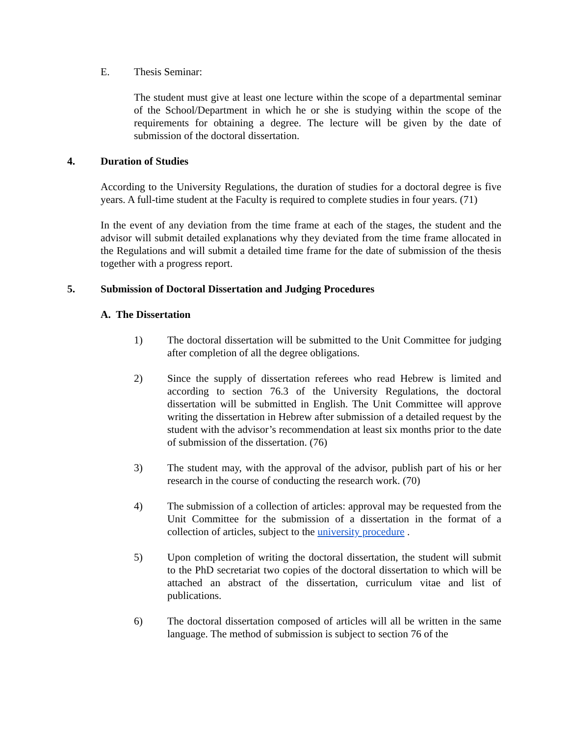E. Thesis Seminar:
The student must give at least one lecture within the scope of a departmental seminar of the School/Department in which he or she is studying within the scope of the requirements for obtaining a degree. The lecture will be given by the date of submission of the doctoral dissertation.
4. Duration of Studies
According to the University Regulations, the duration of studies for a doctoral degree is five years. A full-time student at the Faculty is required to complete studies in four years. (71)
In the event of any deviation from the time frame at each of the stages, the student and the advisor will submit detailed explanations why they deviated from the time frame allocated in the Regulations and will submit a detailed time frame for the date of submission of the thesis together with a progress report.
5. Submission of Doctoral Dissertation and Judging Procedures
A. The Dissertation
1) The doctoral dissertation will be submitted to the Unit Committee for judging after completion of all the degree obligations.
2) Since the supply of dissertation referees who read Hebrew is limited and according to section 76.3 of the University Regulations, the doctoral dissertation will be submitted in English. The Unit Committee will approve writing the dissertation in Hebrew after submission of a detailed request by the student with the advisor’s recommendation at least six months prior to the date of submission of the dissertation. (76)
3) The student may, with the approval of the advisor, publish part of his or her research in the course of conducting the research work. (70)
4) The submission of a collection of articles: approval may be requested from the Unit Committee for the submission of a dissertation in the format of a collection of articles, subject to the university procedure .
5) Upon completion of writing the doctoral dissertation, the student will submit to the PhD secretariat two copies of the doctoral dissertation to which will be attached an abstract of the dissertation, curriculum vitae and list of publications.
6) The doctoral dissertation composed of articles will all be written in the same language. The method of submission is subject to section 76 of the